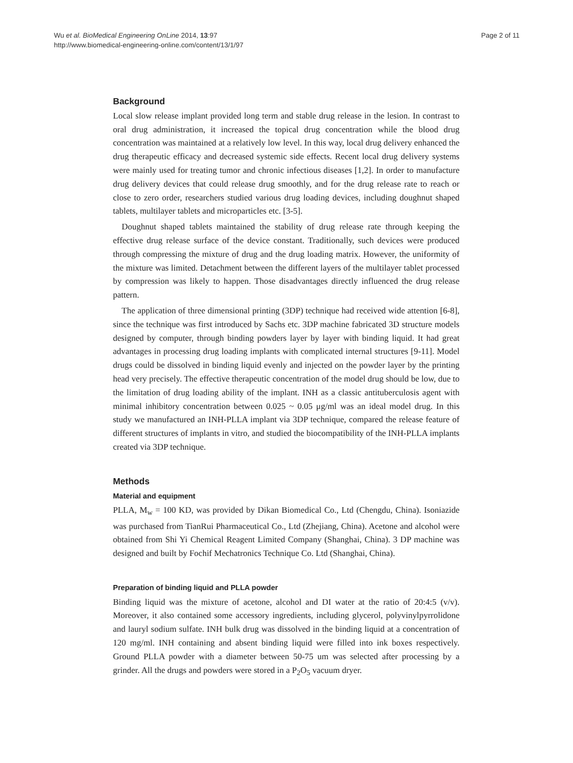Wu et al. BioMedical Engineering OnLine 2014, 13:97
http://www.biomedical-engineering-online.com/content/13/1/97
Page 2 of 11
Background
Local slow release implant provided long term and stable drug release in the lesion. In contrast to oral drug administration, it increased the topical drug concentration while the blood drug concentration was maintained at a relatively low level. In this way, local drug delivery enhanced the drug therapeutic efficacy and decreased systemic side effects. Recent local drug delivery systems were mainly used for treating tumor and chronic infectious diseases [1,2]. In order to manufacture drug delivery devices that could release drug smoothly, and for the drug release rate to reach or close to zero order, researchers studied various drug loading devices, including doughnut shaped tablets, multilayer tablets and microparticles etc. [3-5].
Doughnut shaped tablets maintained the stability of drug release rate through keeping the effective drug release surface of the device constant. Traditionally, such devices were produced through compressing the mixture of drug and the drug loading matrix. However, the uniformity of the mixture was limited. Detachment between the different layers of the multilayer tablet processed by compression was likely to happen. Those disadvantages directly influenced the drug release pattern.
The application of three dimensional printing (3DP) technique had received wide attention [6-8], since the technique was first introduced by Sachs etc. 3DP machine fabricated 3D structure models designed by computer, through binding powders layer by layer with binding liquid. It had great advantages in processing drug loading implants with complicated internal structures [9-11]. Model drugs could be dissolved in binding liquid evenly and injected on the powder layer by the printing head very precisely. The effective therapeutic concentration of the model drug should be low, due to the limitation of drug loading ability of the implant. INH as a classic antituberculosis agent with minimal inhibitory concentration between 0.025 ~ 0.05 μg/ml was an ideal model drug. In this study we manufactured an INH-PLLA implant via 3DP technique, compared the release feature of different structures of implants in vitro, and studied the biocompatibility of the INH-PLLA implants created via 3DP technique.
Methods
Material and equipment
PLLA, M<sub>w</sub> = 100 KD, was provided by Dikan Biomedical Co., Ltd (Chengdu, China). Isoniazide was purchased from TianRui Pharmaceutical Co., Ltd (Zhejiang, China). Acetone and alcohol were obtained from Shi Yi Chemical Reagent Limited Company (Shanghai, China). 3 DP machine was designed and built by Fochif Mechatronics Technique Co. Ltd (Shanghai, China).
Preparation of binding liquid and PLLA powder
Binding liquid was the mixture of acetone, alcohol and DI water at the ratio of 20:4:5 (v/v). Moreover, it also contained some accessory ingredients, including glycerol, polyvinylpyrrolidone and lauryl sodium sulfate. INH bulk drug was dissolved in the binding liquid at a concentration of 120 mg/ml. INH containing and absent binding liquid were filled into ink boxes respectively. Ground PLLA powder with a diameter between 50-75 um was selected after processing by a grinder. All the drugs and powders were stored in a P<sub>2</sub>O<sub>5</sub> vacuum dryer.